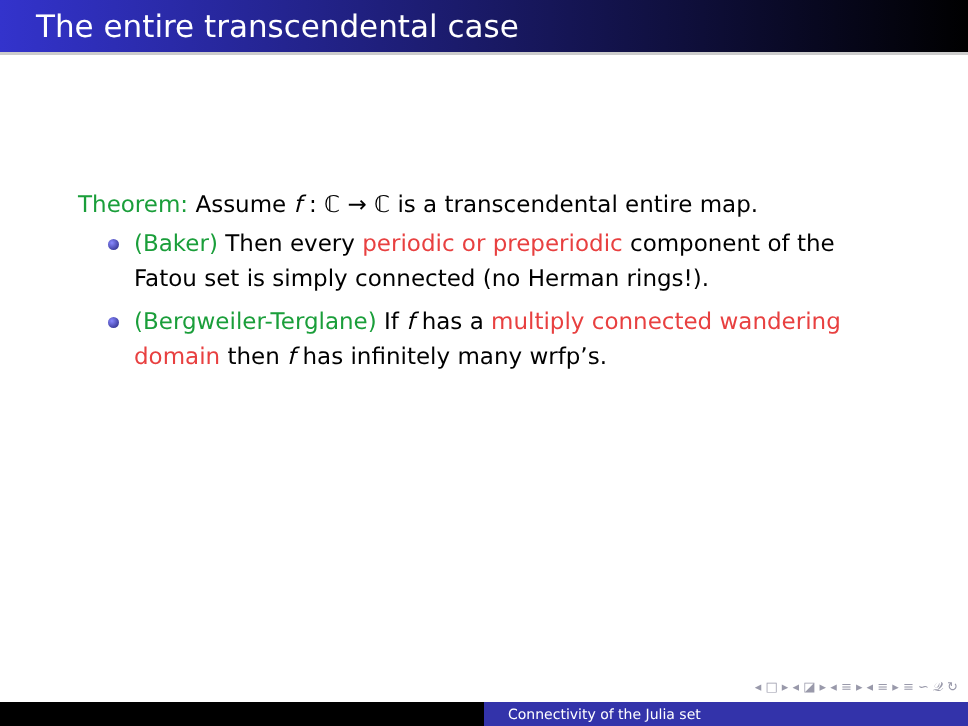The entire transcendental case
Theorem: Assume f : ℂ → ℂ is a transcendental entire map.
(Baker) Then every periodic or preperiodic component of the Fatou set is simply connected (no Herman rings!).
(Bergweiler-Terglane) If f has a multiply connected wandering domain then f has infinitely many wrfp’s.
◂ □ ▸ ◂ ◪ ▸ ◂ ≡ ▸ ◂ ≡ ▸ ≡ ∽ 𝒬 ↻
Connectivity of the Julia set